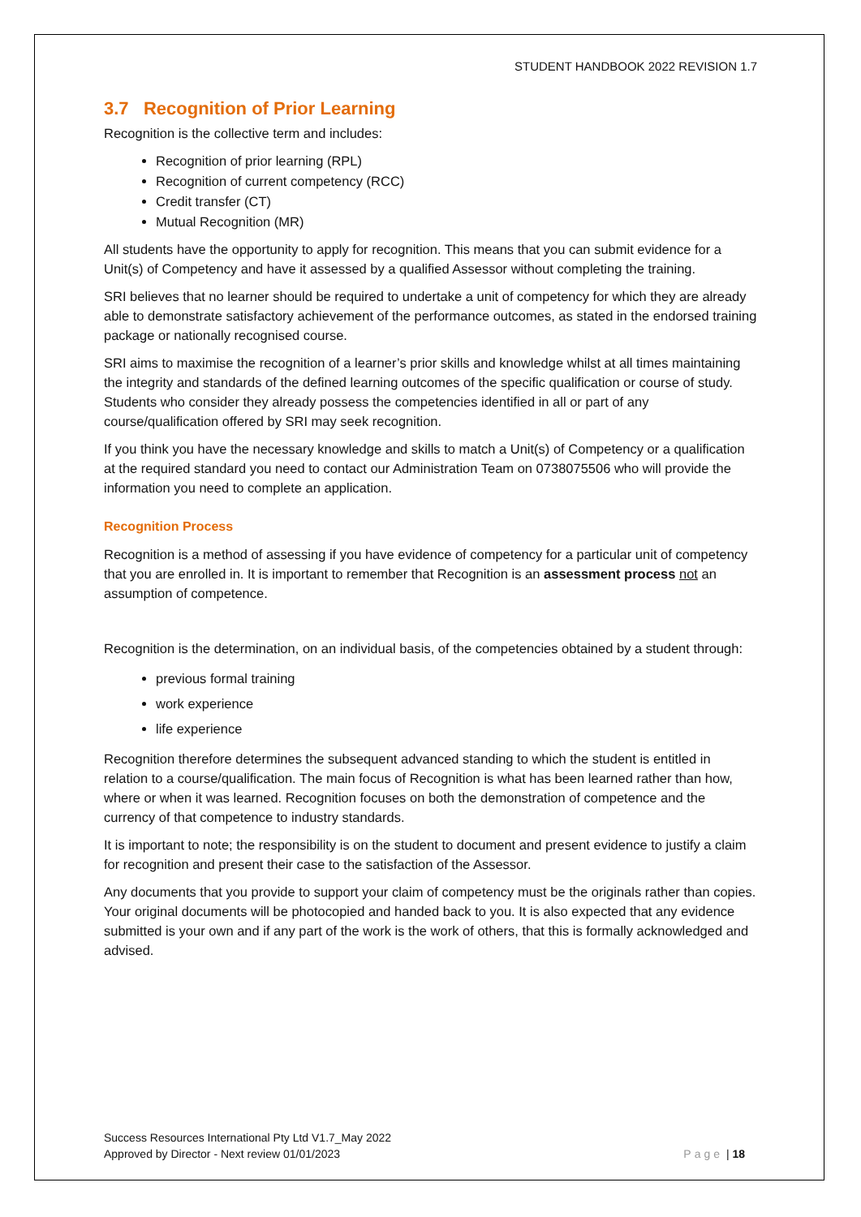STUDENT HANDBOOK 2022 REVISION 1.7
3.7 Recognition of Prior Learning
Recognition is the collective term and includes:
Recognition of prior learning (RPL)
Recognition of current competency (RCC)
Credit transfer (CT)
Mutual Recognition (MR)
All students have the opportunity to apply for recognition. This means that you can submit evidence for a Unit(s) of Competency and have it assessed by a qualified Assessor without completing the training.
SRI believes that no learner should be required to undertake a unit of competency for which they are already able to demonstrate satisfactory achievement of the performance outcomes, as stated in the endorsed training package or nationally recognised course.
SRI aims to maximise the recognition of a learner’s prior skills and knowledge whilst at all times maintaining the integrity and standards of the defined learning outcomes of the specific qualification or course of study. Students who consider they already possess the competencies identified in all or part of any course/qualification offered by SRI may seek recognition.
If you think you have the necessary knowledge and skills to match a Unit(s) of Competency or a qualification at the required standard you need to contact our Administration Team on 0738075506 who will provide the information you need to complete an application.
Recognition Process
Recognition is a method of assessing if you have evidence of competency for a particular unit of competency that you are enrolled in. It is important to remember that Recognition is an assessment process not an assumption of competence.
Recognition is the determination, on an individual basis, of the competencies obtained by a student through:
previous formal training
work experience
life experience
Recognition therefore determines the subsequent advanced standing to which the student is entitled in relation to a course/qualification. The main focus of Recognition is what has been learned rather than how, where or when it was learned. Recognition focuses on both the demonstration of competence and the currency of that competence to industry standards.
It is important to note; the responsibility is on the student to document and present evidence to justify a claim for recognition and present their case to the satisfaction of the Assessor.
Any documents that you provide to support your claim of competency must be the originals rather than copies. Your original documents will be photocopied and handed back to you. It is also expected that any evidence submitted is your own and if any part of the work is the work of others, that this is formally acknowledged and advised.
Success Resources International Pty Ltd V1.7_May 2022
Approved by Director - Next review 01/01/2023 Page | 18